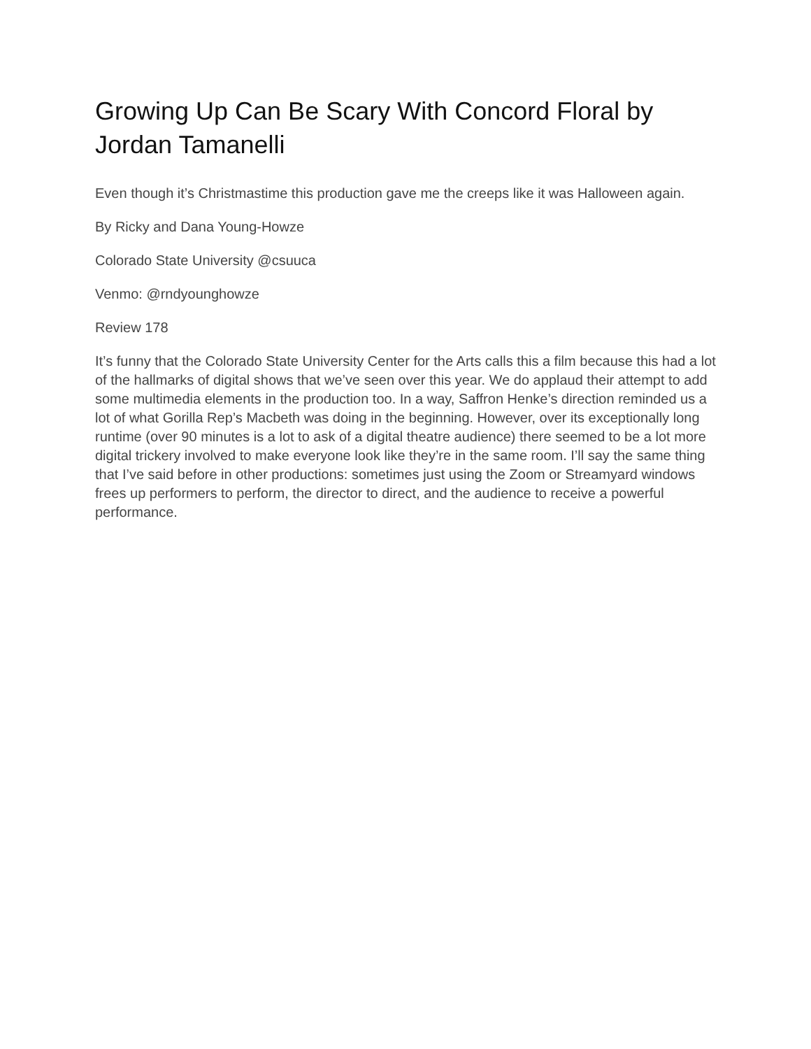Growing Up Can Be Scary With Concord Floral by Jordan Tamanelli
Even though it’s Christmastime this production gave me the creeps like it was Halloween again.
By Ricky and Dana Young-Howze
Colorado State University @csuuca
Venmo: @rndyounghowze
Review 178
It’s funny that the Colorado State University Center for the Arts calls this a film because this had a lot of the hallmarks of digital shows that we’ve seen over this year. We do applaud their attempt to add some multimedia elements in the production too. In a way, Saffron Henke’s direction reminded us a lot of what Gorilla Rep’s Macbeth was doing in the beginning. However, over its exceptionally long runtime (over 90 minutes is a lot to ask of a digital theatre audience) there seemed to be a lot more digital trickery involved to make everyone look like they’re in the same room. I’ll say the same thing that I’ve said before in other productions: sometimes just using the Zoom or Streamyard windows frees up performers to perform, the director to direct, and the audience to receive a powerful performance.